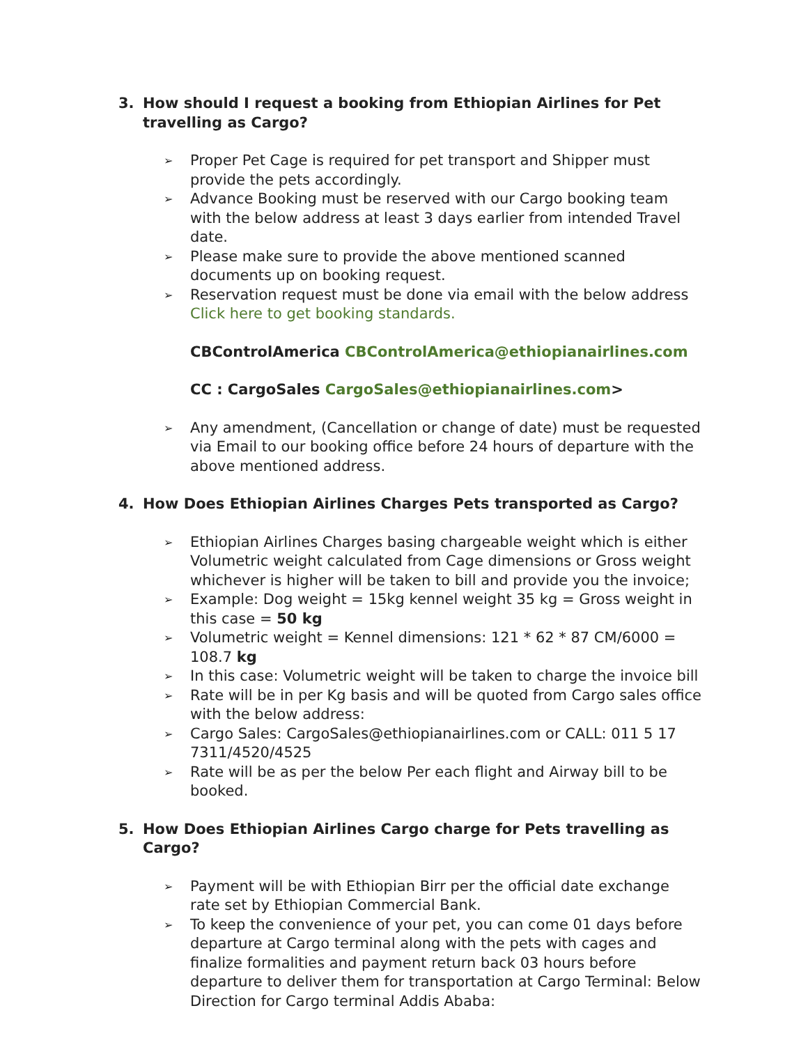3. How should I request a booking from Ethiopian Airlines for Pet travelling as Cargo?
➢ Proper Pet Cage is required for pet transport and Shipper must provide the pets accordingly.
➢ Advance Booking must be reserved with our Cargo booking team with the below address at least 3 days earlier from intended Travel date.
➢ Please make sure to provide the above mentioned scanned documents up on booking request.
➢ Reservation request must be done via email with the below address Click here to get booking standards.
CBControlAmerica CBControlAmerica@ethiopianairlines.com
CC : CargoSales CargoSales@ethiopianairlines.com>
➢ Any amendment, (Cancellation or change of date) must be requested via Email to our booking office before 24 hours of departure with the above mentioned address.
4. How Does Ethiopian Airlines Charges Pets transported as Cargo?
➢ Ethiopian Airlines Charges basing chargeable weight which is either Volumetric weight calculated from Cage dimensions or Gross weight whichever is higher will be taken to bill and provide you the invoice;
➢ Example: Dog weight = 15kg kennel weight 35 kg = Gross weight in this case = 50 kg
➢ Volumetric weight = Kennel dimensions: 121 * 62 * 87 CM/6000 = 108.7 kg
➢ In this case: Volumetric weight will be taken to charge the invoice bill
➢ Rate will be in per Kg basis and will be quoted from Cargo sales office with the below address:
➢ Cargo Sales: CargoSales@ethiopianairlines.com or CALL: 011 5 17 7311/4520/4525
➢ Rate will be as per the below Per each flight and Airway bill to be booked.
5. How Does Ethiopian Airlines Cargo charge for Pets travelling as Cargo?
➢ Payment will be with Ethiopian Birr per the official date exchange rate set by Ethiopian Commercial Bank.
➢ To keep the convenience of your pet, you can come 01 days before departure at Cargo terminal along with the pets with cages and finalize formalities and payment return back 03 hours before departure to deliver them for transportation at Cargo Terminal: Below Direction for Cargo terminal Addis Ababa: